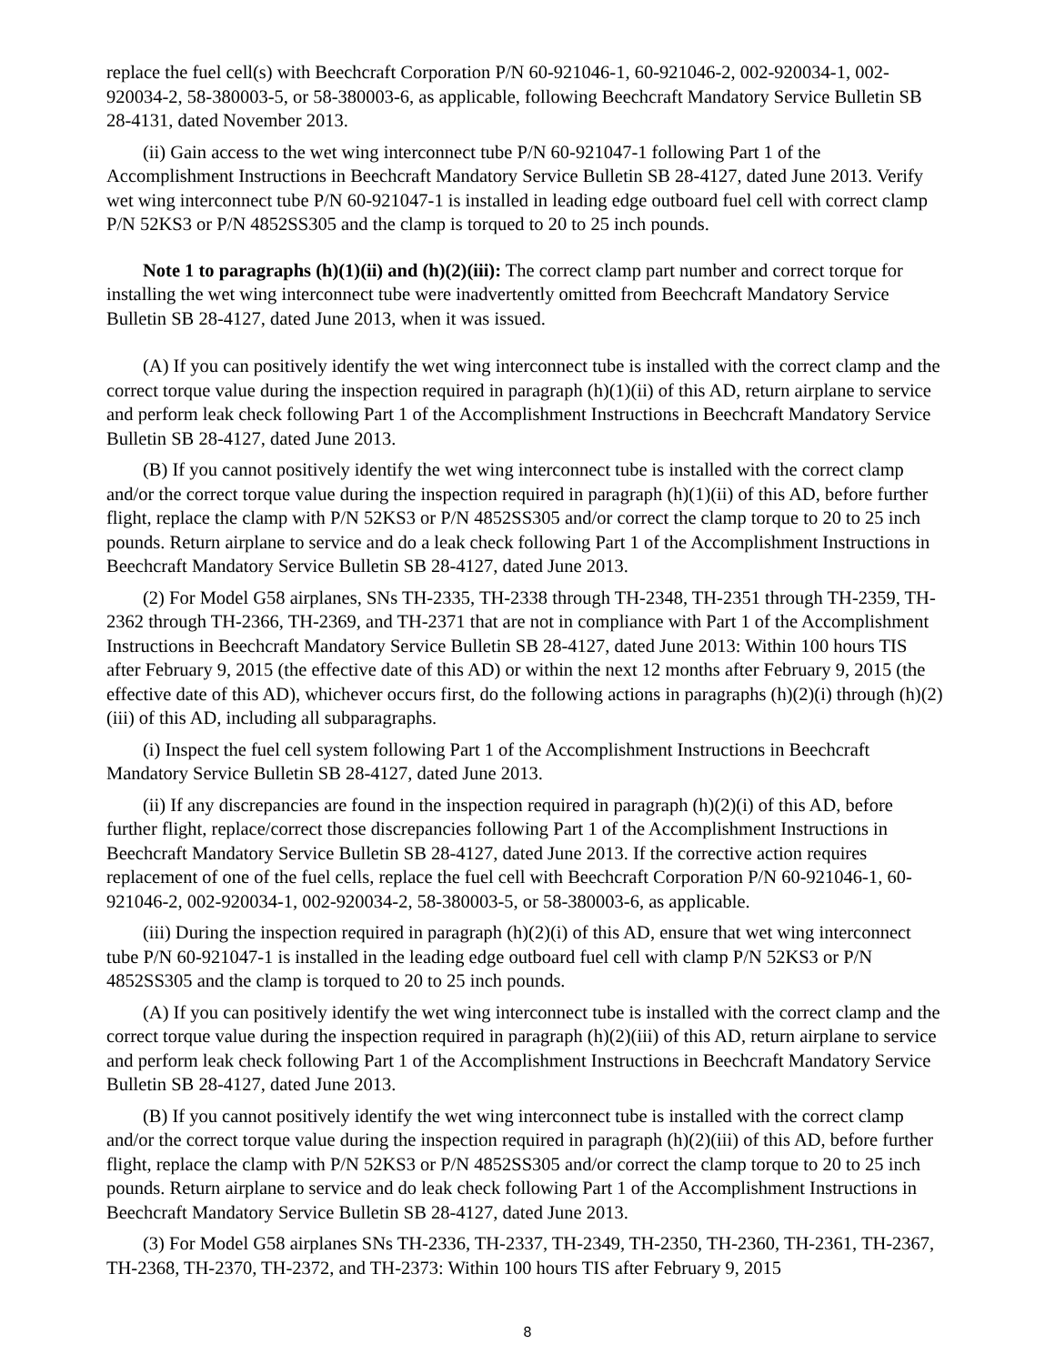replace the fuel cell(s) with Beechcraft Corporation P/N 60-921046-1, 60-921046-2, 002-920034-1, 002-920034-2, 58-380003-5, or 58-380003-6, as applicable, following Beechcraft Mandatory Service Bulletin SB 28-4131, dated November 2013.
(ii) Gain access to the wet wing interconnect tube P/N 60-921047-1 following Part 1 of the Accomplishment Instructions in Beechcraft Mandatory Service Bulletin SB 28-4127, dated June 2013. Verify wet wing interconnect tube P/N 60-921047-1 is installed in leading edge outboard fuel cell with correct clamp P/N 52KS3 or P/N 4852SS305 and the clamp is torqued to 20 to 25 inch pounds.
Note 1 to paragraphs (h)(1)(ii) and (h)(2)(iii): The correct clamp part number and correct torque for installing the wet wing interconnect tube were inadvertently omitted from Beechcraft Mandatory Service Bulletin SB 28-4127, dated June 2013, when it was issued.
(A) If you can positively identify the wet wing interconnect tube is installed with the correct clamp and the correct torque value during the inspection required in paragraph (h)(1)(ii) of this AD, return airplane to service and perform leak check following Part 1 of the Accomplishment Instructions in Beechcraft Mandatory Service Bulletin SB 28-4127, dated June 2013.
(B) If you cannot positively identify the wet wing interconnect tube is installed with the correct clamp and/or the correct torque value during the inspection required in paragraph (h)(1)(ii) of this AD, before further flight, replace the clamp with P/N 52KS3 or P/N 4852SS305 and/or correct the clamp torque to 20 to 25 inch pounds. Return airplane to service and do a leak check following Part 1 of the Accomplishment Instructions in Beechcraft Mandatory Service Bulletin SB 28-4127, dated June 2013.
(2) For Model G58 airplanes, SNs TH-2335, TH-2338 through TH-2348, TH-2351 through TH-2359, TH-2362 through TH-2366, TH-2369, and TH-2371 that are not in compliance with Part 1 of the Accomplishment Instructions in Beechcraft Mandatory Service Bulletin SB 28-4127, dated June 2013: Within 100 hours TIS after February 9, 2015 (the effective date of this AD) or within the next 12 months after February 9, 2015 (the effective date of this AD), whichever occurs first, do the following actions in paragraphs (h)(2)(i) through (h)(2)(iii) of this AD, including all subparagraphs.
(i) Inspect the fuel cell system following Part 1 of the Accomplishment Instructions in Beechcraft Mandatory Service Bulletin SB 28-4127, dated June 2013.
(ii) If any discrepancies are found in the inspection required in paragraph (h)(2)(i) of this AD, before further flight, replace/correct those discrepancies following Part 1 of the Accomplishment Instructions in Beechcraft Mandatory Service Bulletin SB 28-4127, dated June 2013. If the corrective action requires replacement of one of the fuel cells, replace the fuel cell with Beechcraft Corporation P/N 60-921046-1, 60-921046-2, 002-920034-1, 002-920034-2, 58-380003-5, or 58-380003-6, as applicable.
(iii) During the inspection required in paragraph (h)(2)(i) of this AD, ensure that wet wing interconnect tube P/N 60-921047-1 is installed in the leading edge outboard fuel cell with clamp P/N 52KS3 or P/N 4852SS305 and the clamp is torqued to 20 to 25 inch pounds.
(A) If you can positively identify the wet wing interconnect tube is installed with the correct clamp and the correct torque value during the inspection required in paragraph (h)(2)(iii) of this AD, return airplane to service and perform leak check following Part 1 of the Accomplishment Instructions in Beechcraft Mandatory Service Bulletin SB 28-4127, dated June 2013.
(B) If you cannot positively identify the wet wing interconnect tube is installed with the correct clamp and/or the correct torque value during the inspection required in paragraph (h)(2)(iii) of this AD, before further flight, replace the clamp with P/N 52KS3 or P/N 4852SS305 and/or correct the clamp torque to 20 to 25 inch pounds. Return airplane to service and do leak check following Part 1 of the Accomplishment Instructions in Beechcraft Mandatory Service Bulletin SB 28-4127, dated June 2013.
(3) For Model G58 airplanes SNs TH-2336, TH-2337, TH-2349, TH-2350, TH-2360, TH-2361, TH-2367, TH-2368, TH-2370, TH-2372, and TH-2373: Within 100 hours TIS after February 9, 2015
8